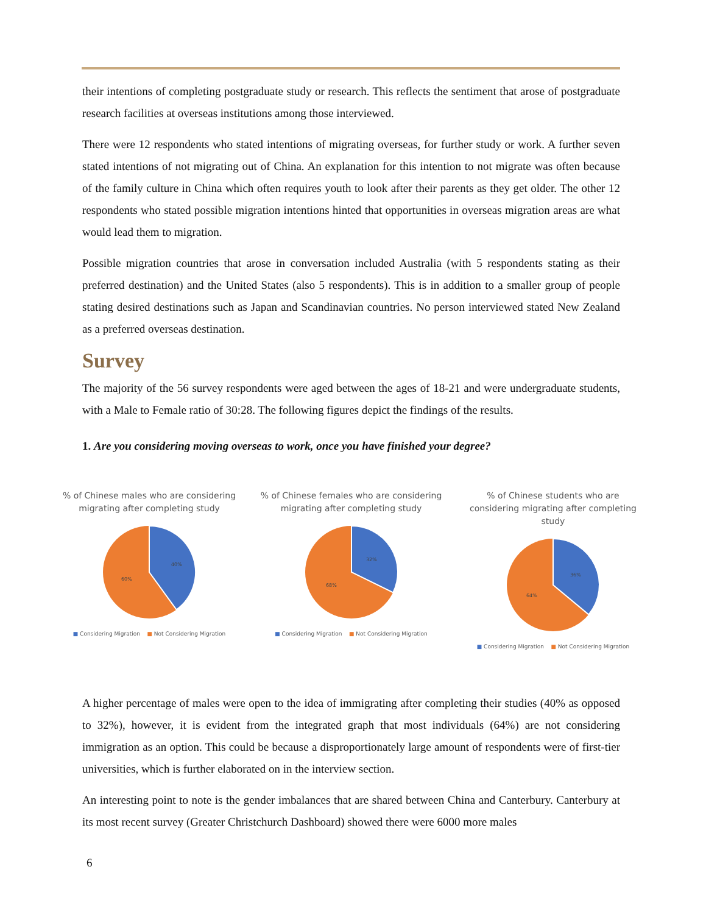their intentions of completing postgraduate study or research. This reflects the sentiment that arose of postgraduate research facilities at overseas institutions among those interviewed.
There were 12 respondents who stated intentions of migrating overseas, for further study or work. A further seven stated intentions of not migrating out of China. An explanation for this intention to not migrate was often because of the family culture in China which often requires youth to look after their parents as they get older. The other 12 respondents who stated possible migration intentions hinted that opportunities in overseas migration areas are what would lead them to migration.
Possible migration countries that arose in conversation included Australia (with 5 respondents stating as their preferred destination) and the United States (also 5 respondents). This is in addition to a smaller group of people stating desired destinations such as Japan and Scandinavian countries. No person interviewed stated New Zealand as a preferred overseas destination.
Survey
The majority of the 56 survey respondents were aged between the ages of 18-21 and were undergraduate students, with a Male to Female ratio of 30:28. The following figures depict the findings of the results.
1. Are you considering moving overseas to work, once you have finished your degree?
% of Chinese males who are considering migrating after completing study
40%
60%
■ Considering Migration ■ Not Considering Migration
% of Chinese females who are considering migrating after completing study
32%
68%
■ Considering Migration ■ Not Considering Migration
% of Chinese students who are considering migrating after completing study
36%
64%
■ Considering Migration ■ Not Considering Migration
A higher percentage of males were open to the idea of immigrating after completing their studies (40% as opposed to 32%), however, it is evident from the integrated graph that most individuals (64%) are not considering immigration as an option. This could be because a disproportionately large amount of respondents were of first-tier universities, which is further elaborated on in the interview section.
An interesting point to note is the gender imbalances that are shared between China and Canterbury. Canterbury at its most recent survey (Greater Christchurch Dashboard) showed there were 6000 more males
6